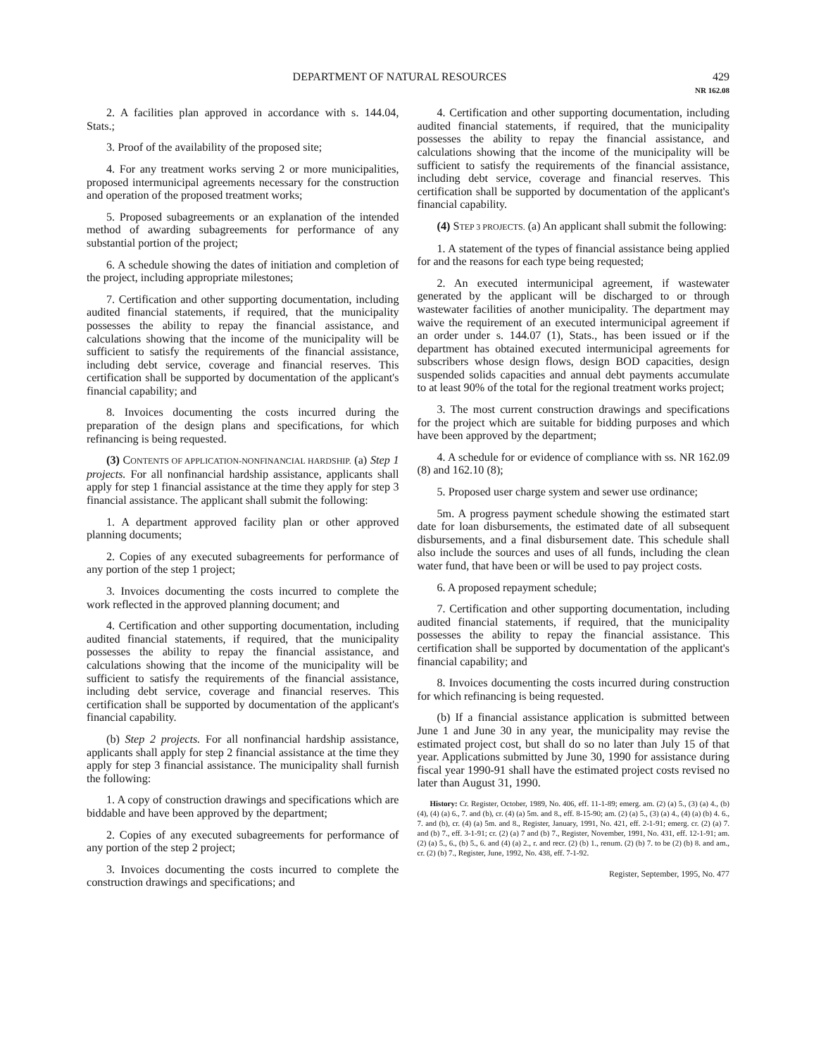DEPARTMENT OF NATURAL RESOURCES 429
NR 162.08
2. A facilities plan approved in accordance with s. 144.04, Stats.;
3. Proof of the availability of the proposed site;
4. For any treatment works serving 2 or more municipalities, proposed intermunicipal agreements necessary for the construction and operation of the proposed treatment works;
5. Proposed subagreements or an explanation of the intended method of awarding subagreements for performance of any substantial portion of the project;
6. A schedule showing the dates of initiation and completion of the project, including appropriate milestones;
7. Certification and other supporting documentation, including audited financial statements, if required, that the municipality possesses the ability to repay the financial assistance, and calculations showing that the income of the municipality will be sufficient to satisfy the requirements of the financial assistance, including debt service, coverage and financial reserves. This certification shall be supported by documentation of the applicant's financial capability; and
8. Invoices documenting the costs incurred during the preparation of the design plans and specifications, for which refinancing is being requested.
(3) CONTENTS OF APPLICATION-NONFINANCIAL HARDSHIP. (a) Step 1 projects. For all nonfinancial hardship assistance, applicants shall apply for step 1 financial assistance at the time they apply for step 3 financial assistance. The applicant shall submit the following:
1. A department approved facility plan or other approved planning documents;
2. Copies of any executed subagreements for performance of any portion of the step 1 project;
3. Invoices documenting the costs incurred to complete the work reflected in the approved planning document; and
4. Certification and other supporting documentation, including audited financial statements, if required, that the municipality possesses the ability to repay the financial assistance, and calculations showing that the income of the municipality will be sufficient to satisfy the requirements of the financial assistance, including debt service, coverage and financial reserves. This certification shall be supported by documentation of the applicant's financial capability.
(b) Step 2 projects. For all nonfinancial hardship assistance, applicants shall apply for step 2 financial assistance at the time they apply for step 3 financial assistance. The municipality shall furnish the following:
1. A copy of construction drawings and specifications which are biddable and have been approved by the department;
2. Copies of any executed subagreements for performance of any portion of the step 2 project;
3. Invoices documenting the costs incurred to complete the construction drawings and specifications; and
4. Certification and other supporting documentation, including audited financial statements, if required, that the municipality possesses the ability to repay the financial assistance, and calculations showing that the income of the municipality will be sufficient to satisfy the requirements of the financial assistance, including debt service, coverage and financial reserves. This certification shall be supported by documentation of the applicant's financial capability.
(4) STEP 3 PROJECTS. (a) An applicant shall submit the following:
1. A statement of the types of financial assistance being applied for and the reasons for each type being requested;
2. An executed intermunicipal agreement, if wastewater generated by the applicant will be discharged to or through wastewater facilities of another municipality. The department may waive the requirement of an executed intermunicipal agreement if an order under s. 144.07 (1), Stats., has been issued or if the department has obtained executed intermunicipal agreements for subscribers whose design flows, design BOD capacities, design suspended solids capacities and annual debt payments accumulate to at least 90% of the total for the regional treatment works project;
3. The most current construction drawings and specifications for the project which are suitable for bidding purposes and which have been approved by the department;
4. A schedule for or evidence of compliance with ss. NR 162.09 (8) and 162.10 (8);
5. Proposed user charge system and sewer use ordinance;
5m. A progress payment schedule showing the estimated start date for loan disbursements, the estimated date of all subsequent disbursements, and a final disbursement date. This schedule shall also include the sources and uses of all funds, including the clean water fund, that have been or will be used to pay project costs.
6. A proposed repayment schedule;
7. Certification and other supporting documentation, including audited financial statements, if required, that the municipality possesses the ability to repay the financial assistance. This certification shall be supported by documentation of the applicant's financial capability; and
8. Invoices documenting the costs incurred during construction for which refinancing is being requested.
(b) If a financial assistance application is submitted between June 1 and June 30 in any year, the municipality may revise the estimated project cost, but shall do so no later than July 15 of that year. Applications submitted by June 30, 1990 for assistance during fiscal year 1990-91 shall have the estimated project costs revised no later than August 31, 1990.
History: Cr. Register, October, 1989, No. 406, eff. 11-1-89; emerg. am. (2) (a) 5., (3) (a) 4., (b) (4), (4) (a) 6., 7. and (b), cr. (4) (a) 5m. and 8., eff. 8-15-90; am. (2) (a) 5., (3) (a) 4., (4) (a) (b) 4. 6., 7. and (b), cr. (4) (a) 5m. and 8., Register, January, 1991, No. 421, eff. 2-1-91; emerg. cr. (2) (a) 7. and (b) 7., eff. 3-1-91; cr. (2) (a) 7 and (b) 7., Register, November, 1991, No. 431, eff. 12-1-91; am. (2) (a) 5., 6., (b) 5., 6. and (4) (a) 2., r. and recr. (2) (b) 1., renum. (2) (b) 7. to be (2) (b) 8. and am., cr. (2) (b) 7., Register, June, 1992, No. 438, eff. 7-1-92.
Register, September, 1995, No. 477